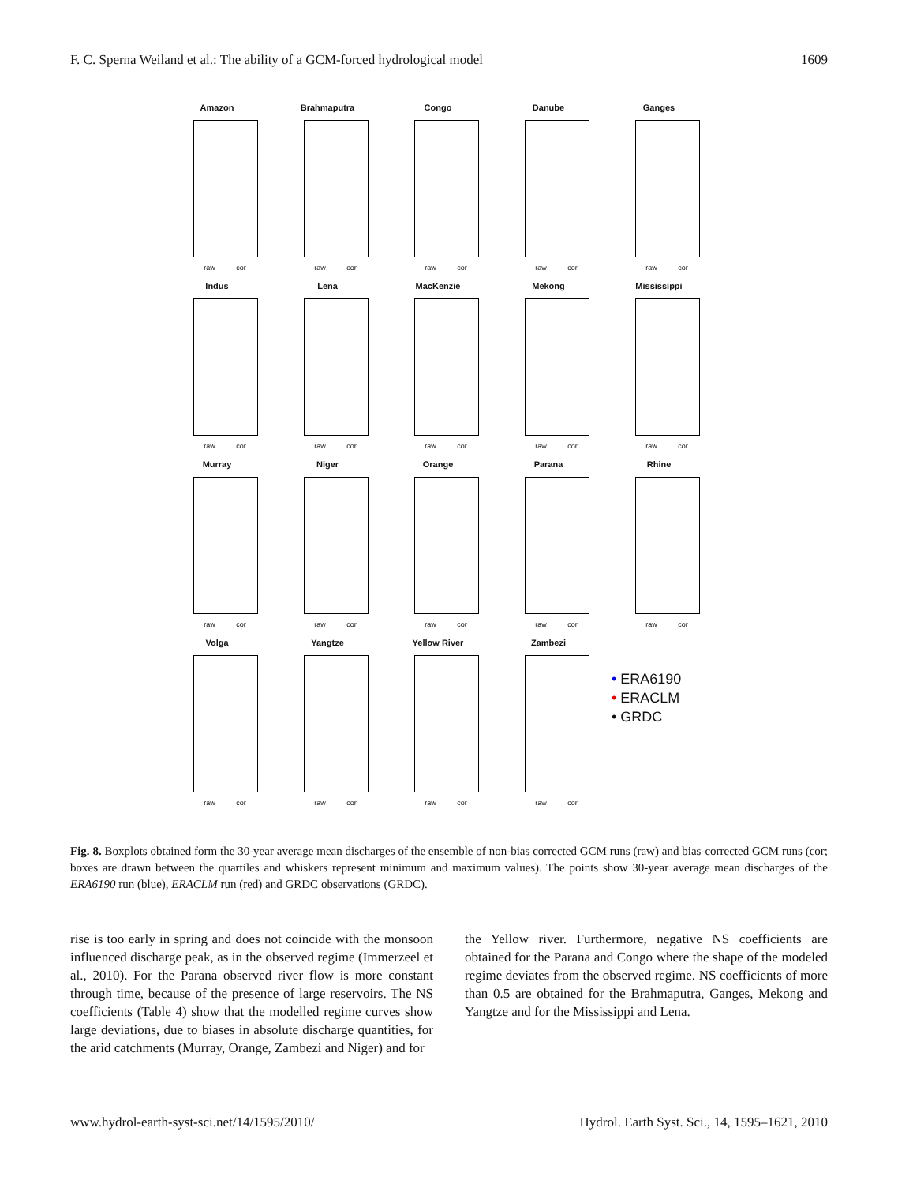F. C. Sperna Weiland et al.: The ability of a GCM-forced hydrological model 1609
Amazon
raw cor
Brahmaputra
raw cor
Congo
raw cor
Danube
raw cor
Ganges
raw cor
Indus
raw cor
Lena
raw cor
MacKenzie
raw cor
Mekong
raw cor
Mississippi
raw cor
Murray
raw cor
Niger
raw cor
Orange
raw cor
Parana
raw cor
Rhine
raw cor
Volga
raw cor
Yangtze
raw cor
Yellow River
raw cor
Zambezi
raw cor
• ERA6190
• ERACLM
• GRDC
Fig. 8. Boxplots obtained form the 30-year average mean discharges of the ensemble of non-bias corrected GCM runs (raw) and bias-corrected GCM runs (cor; boxes are drawn between the quartiles and whiskers represent minimum and maximum values). The points show 30-year average mean discharges of the ERA6190 run (blue), ERACLM run (red) and GRDC observations (GRDC).
rise is too early in spring and does not coincide with the monsoon influenced discharge peak, as in the observed regime (Immerzeel et al., 2010). For the Parana observed river flow is more constant through time, because of the presence of large reservoirs. The NS coefficients (Table 4) show that the modelled regime curves show large deviations, due to biases in absolute discharge quantities, for the arid catchments (Murray, Orange, Zambezi and Niger) and for
the Yellow river. Furthermore, negative NS coefficients are obtained for the Parana and Congo where the shape of the modeled regime deviates from the observed regime. NS coefficients of more than 0.5 are obtained for the Brahmaputra, Ganges, Mekong and Yangtze and for the Mississippi and Lena.
www.hydrol-earth-syst-sci.net/14/1595/2010/ Hydrol. Earth Syst. Sci., 14, 1595–1621, 2010